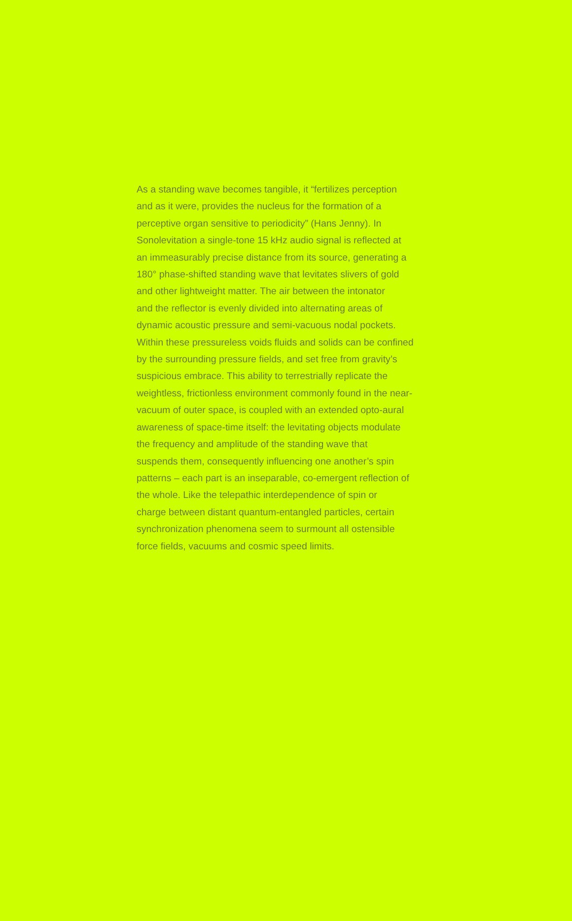As a standing wave becomes tangible, it “fertilizes perception
and as it were, provides the nucleus for the formation of a
perceptive organ sensitive to periodicity” (Hans Jenny). In
Sonolevitation a single-tone 15 kHz audio signal is reflected at
an immeasurably precise distance from its source, generating a
180° phase-shifted standing wave that levitates slivers of gold
and other lightweight matter. The air between the intonator
and the reflector is evenly divided into alternating areas of
dynamic acoustic pressure and semi-vacuous nodal pockets.
Within these pressureless voids fluids and solids can be confined
by the surrounding pressure fields, and set free from gravity’s
suspicious embrace. This ability to terrestrially replicate the
weightless, frictionless environment commonly found in the near-
vacuum of outer space, is coupled with an extended opto-aural
awareness of space-time itself: the levitating objects modulate
the frequency and amplitude of the standing wave that
suspends them, consequently influencing one another’s spin
patterns – each part is an inseparable, co-emergent reflection of
the whole. Like the telepathic interdependence of spin or
charge between distant quantum-entangled particles, certain
synchronization phenomena seem to surmount all ostensible
force fields, vacuums and cosmic speed limits.